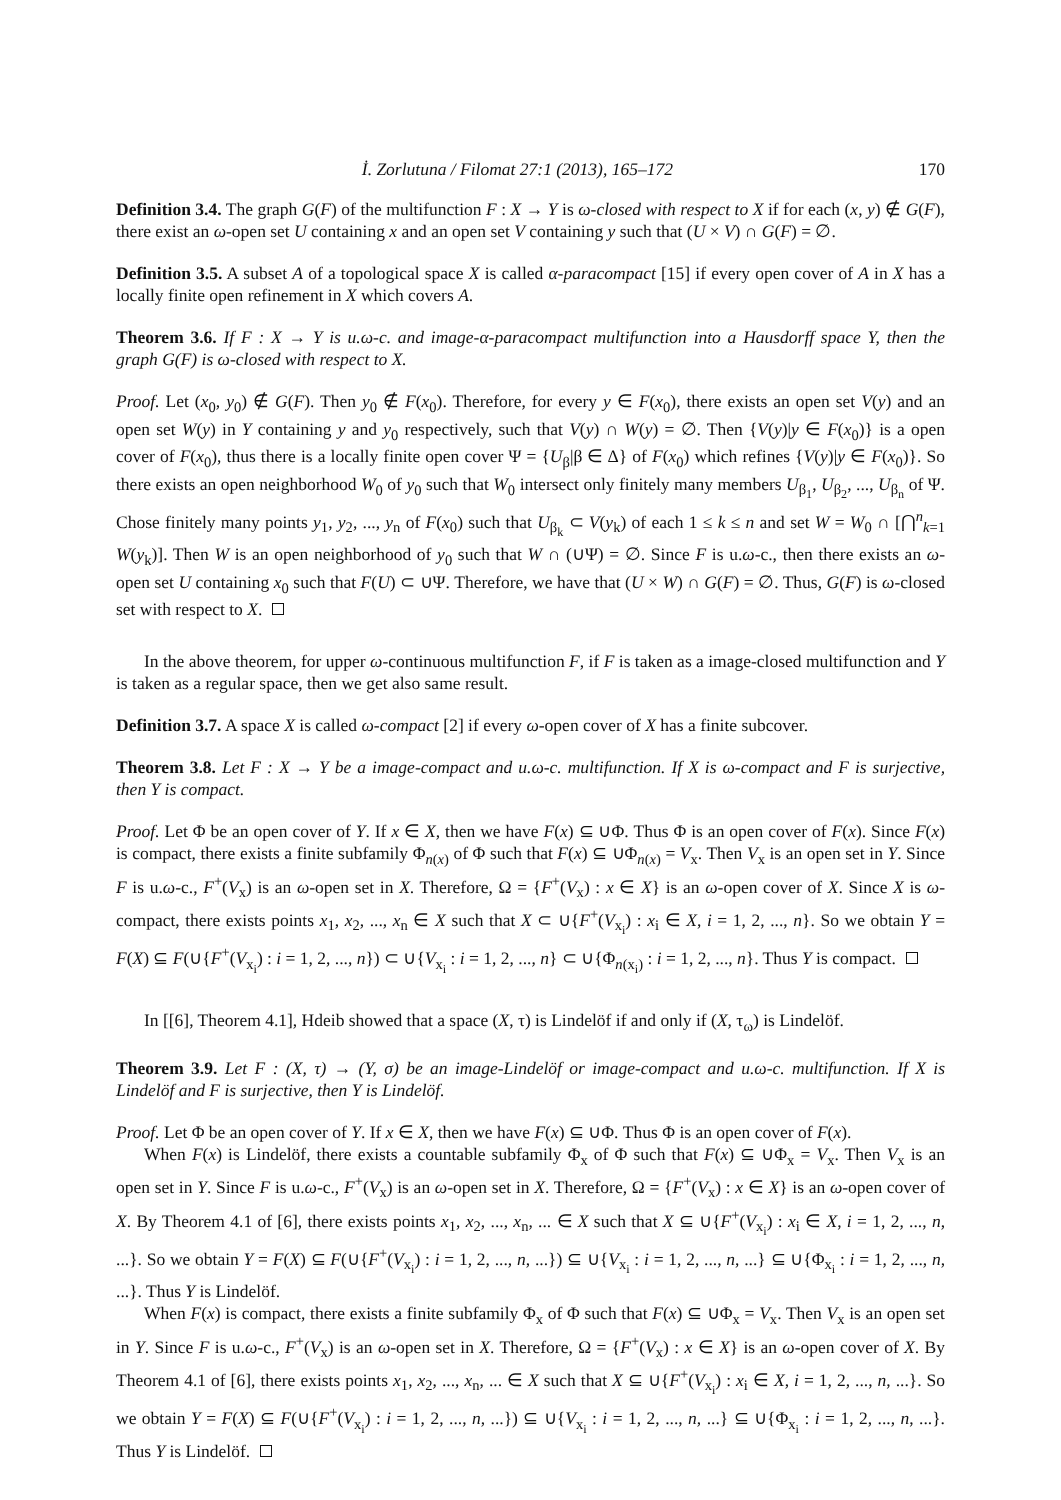İ. Zorlutuna / Filomat 27:1 (2013), 165–172 170
Definition 3.4. The graph G(F) of the multifunction F : X → Y is ω-closed with respect to X if for each (x, y) ∉ G(F), there exist an ω-open set U containing x and an open set V containing y such that (U × V) ∩ G(F) = ∅.
Definition 3.5. A subset A of a topological space X is called α-paracompact [15] if every open cover of A in X has a locally finite open refinement in X which covers A.
Theorem 3.6. If F : X → Y is u.ω-c. and image-α-paracompact multifunction into a Hausdorff space Y, then the graph G(F) is ω-closed with respect to X.
Proof. Let (x<sub>0</sub>, y<sub>0</sub>) ∉ G(F). Then y<sub>0</sub> ∉ F(x<sub>0</sub>). Therefore, for every y ∈ F(x<sub>0</sub>), there exists an open set V(y) and an open set W(y) in Y containing y and y<sub>0</sub> respectively, such that V(y) ∩ W(y) = ∅. Then {V(y)|y ∈ F(x<sub>0</sub>)} is a open cover of F(x<sub>0</sub>), thus there is a locally finite open cover Ψ = {U<sub>β</sub>|β ∈ Δ} of F(x<sub>0</sub>) which refines {V(y)|y ∈ F(x<sub>0</sub>)}. So there exists an open neighborhood W<sub>0</sub> of y<sub>0</sub> such that W<sub>0</sub> intersect only finitely many members U<sub>β<sub>1</sub></sub>, U<sub>β<sub>2</sub></sub>, ..., U<sub>β<sub>n</sub></sub> of Ψ. Chose finitely many points y<sub>1</sub>, y<sub>2</sub>, ..., y<sub>n</sub> of F(x<sub>0</sub>) such that U<sub>β<sub>k</sub></sub> ⊂ V(y<sub>k</sub>) of each 1 ≤ k ≤ n and set W = W<sub>0</sub> ∩ [⋂<sup>n</sup><sub>k=1</sub> W(y<sub>k</sub>)]. Then W is an open neighborhood of y<sub>0</sub> such that W ∩ (∪Ψ) = ∅. Since F is u.ω-c., then there exists an ω-open set U containing x<sub>0</sub> such that F(U) ⊂ ∪Ψ. Therefore, we have that (U × W) ∩ G(F) = ∅. Thus, G(F) is ω-closed set with respect to X.
In the above theorem, for upper ω-continuous multifunction F, if F is taken as a image-closed multifunction and Y is taken as a regular space, then we get also same result.
Definition 3.7. A space X is called ω-compact [2] if every ω-open cover of X has a finite subcover.
Theorem 3.8. Let F : X → Y be a image-compact and u.ω-c. multifunction. If X is ω-compact and F is surjective, then Y is compact.
Proof. Let Φ be an open cover of Y. If x ∈ X, then we have F(x) ⊆ ∪Φ. Thus Φ is an open cover of F(x). Since F(x) is compact, there exists a finite subfamily Φ<sub>n(x)</sub> of Φ such that F(x) ⊆ ∪Φ<sub>n(x)</sub> = V<sub>x</sub>. Then V<sub>x</sub> is an open set in Y. Since F is u.ω-c., F<sup>+</sup>(V<sub>x</sub>) is an ω-open set in X. Therefore, Ω = {F<sup>+</sup>(V<sub>x</sub>) : x ∈ X} is an ω-open cover of X. Since X is ω-compact, there exists points x<sub>1</sub>, x<sub>2</sub>, ..., x<sub>n</sub> ∈ X such that X ⊂ ∪{F<sup>+</sup>(V<sub>x<sub>i</sub></sub>) : x<sub>i</sub> ∈ X, i = 1, 2, ..., n}. So we obtain Y = F(X) ⊆ F(∪{F<sup>+</sup>(V<sub>x<sub>i</sub></sub>) : i = 1, 2, ..., n}) ⊂ ∪{V<sub>x<sub>i</sub></sub> : i = 1, 2, ..., n} ⊂ ∪{Φ<sub>n(x<sub>i</sub>)</sub> : i = 1, 2, ..., n}. Thus Y is compact.
In [[6], Theorem 4.1], Hdeib showed that a space (X, τ) is Lindelöf if and only if (X, τ<sub>ω</sub>) is Lindelöf.
Theorem 3.9. Let F : (X, τ) → (Y, σ) be an image-Lindelöf or image-compact and u.ω-c. multifunction. If X is Lindelöf and F is surjective, then Y is Lindelöf.
Proof. Let Φ be an open cover of Y. If x ∈ X, then we have F(x) ⊆ ∪Φ. Thus Φ is an open cover of F(x).
When F(x) is Lindelöf, there exists a countable subfamily Φ<sub>x</sub> of Φ such that F(x) ⊆ ∪Φ<sub>x</sub> = V<sub>x</sub>. Then V<sub>x</sub> is an open set in Y. Since F is u.ω-c., F<sup>+</sup>(V<sub>x</sub>) is an ω-open set in X. Therefore, Ω = {F<sup>+</sup>(V<sub>x</sub>) : x ∈ X} is an ω-open cover of X. By Theorem 4.1 of [6], there exists points x<sub>1</sub>, x<sub>2</sub>, ..., x<sub>n</sub>, ... ∈ X such that X ⊆ ∪{F<sup>+</sup>(V<sub>x<sub>i</sub></sub>) : x<sub>i</sub> ∈ X, i = 1, 2, ..., n, ...}. So we obtain Y = F(X) ⊆ F(∪{F<sup>+</sup>(V<sub>x<sub>i</sub></sub>) : i = 1, 2, ..., n, ...}) ⊆ ∪{V<sub>x<sub>i</sub></sub> : i = 1, 2, ..., n, ...} ⊆ ∪{Φ<sub>x<sub>i</sub></sub> : i = 1, 2, ..., n, ...}. Thus Y is Lindelöf.
When F(x) is compact, there exists a finite subfamily Φ<sub>x</sub> of Φ such that F(x) ⊆ ∪Φ<sub>x</sub> = V<sub>x</sub>. Then V<sub>x</sub> is an open set in Y. Since F is u.ω-c., F<sup>+</sup>(V<sub>x</sub>) is an ω-open set in X. Therefore, Ω = {F<sup>+</sup>(V<sub>x</sub>) : x ∈ X} is an ω-open cover of X. By Theorem 4.1 of [6], there exists points x<sub>1</sub>, x<sub>2</sub>, ..., x<sub>n</sub>, ... ∈ X such that X ⊆ ∪{F<sup>+</sup>(V<sub>x<sub>i</sub></sub>) : x<sub>i</sub> ∈ X, i = 1, 2, ..., n, ...}. So we obtain Y = F(X) ⊆ F(∪{F<sup>+</sup>(V<sub>x<sub>i</sub></sub>) : i = 1, 2, ..., n, ...}) ⊆ ∪{V<sub>x<sub>i</sub></sub> : i = 1, 2, ..., n, ...} ⊆ ∪{Φ<sub>x<sub>i</sub></sub> : i = 1, 2, ..., n, ...}. Thus Y is Lindelöf.